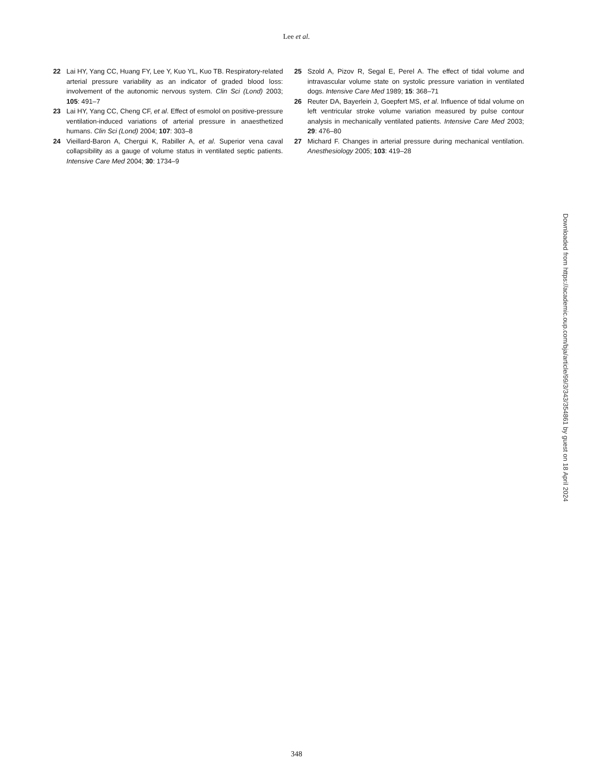Lee et al.
22 Lai HY, Yang CC, Huang FY, Lee Y, Kuo YL, Kuo TB. Respiratory-related arterial pressure variability as an indicator of graded blood loss: involvement of the autonomic nervous system. Clin Sci (Lond) 2003; 105: 491–7
23 Lai HY, Yang CC, Cheng CF, et al. Effect of esmolol on positive-pressure ventilation-induced variations of arterial pressure in anaesthetized humans. Clin Sci (Lond) 2004; 107: 303–8
24 Vieillard-Baron A, Chergui K, Rabiller A, et al. Superior vena caval collapsibility as a gauge of volume status in ventilated septic patients. Intensive Care Med 2004; 30: 1734–9
25 Szold A, Pizov R, Segal E, Perel A. The effect of tidal volume and intravascular volume state on systolic pressure variation in ventilated dogs. Intensive Care Med 1989; 15: 368–71
26 Reuter DA, Bayerlein J, Goepfert MS, et al. Influence of tidal volume on left ventricular stroke volume variation measured by pulse contour analysis in mechanically ventilated patients. Intensive Care Med 2003; 29: 476–80
27 Michard F. Changes in arterial pressure during mechanical ventilation. Anesthesiology 2005; 103: 419–28
Downloaded from https://academic.oup.com/bja/article/99/3/343/354861 by guest on 18 April 2024
348